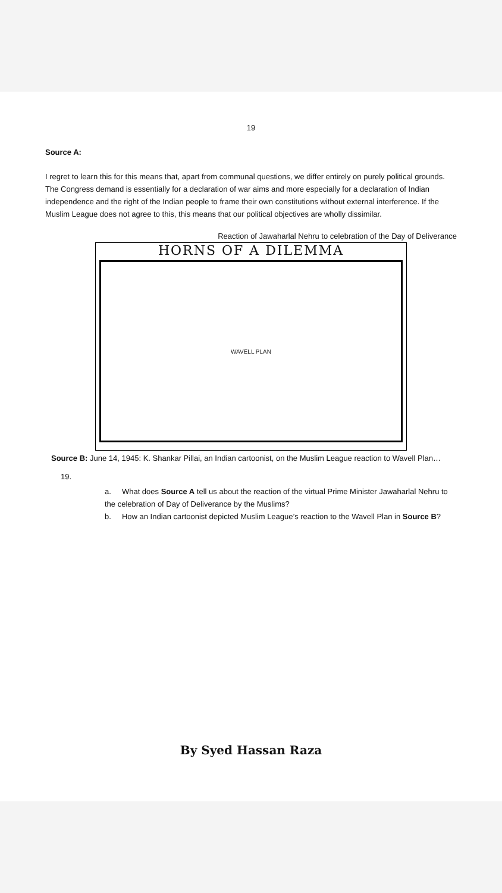19
Source A:
I regret to learn this for this means that, apart from communal questions, we differ entirely on purely political grounds. The Congress demand is essentially for a declaration of war aims and more especially for a declaration of Indian independence and the right of the Indian people to frame their own constitutions without external interference. If the Muslim League does not agree to this, this means that our political objectives are wholly dissimilar.
Reaction of Jawaharlal Nehru to celebration of the Day of Deliverance
HORNS OF A DILEMMA
WAVELL PLAN
Source B: June 14, 1945: K. Shankar Pillai, an Indian cartoonist, on the Muslim League reaction to Wavell Plan…
19.
a. What does Source A tell us about the reaction of the virtual Prime Minister Jawaharlal Nehru to the celebration of Day of Deliverance by the Muslims?
b. How an Indian cartoonist depicted Muslim League’s reaction to the Wavell Plan in Source B?
By Syed Hassan Raza